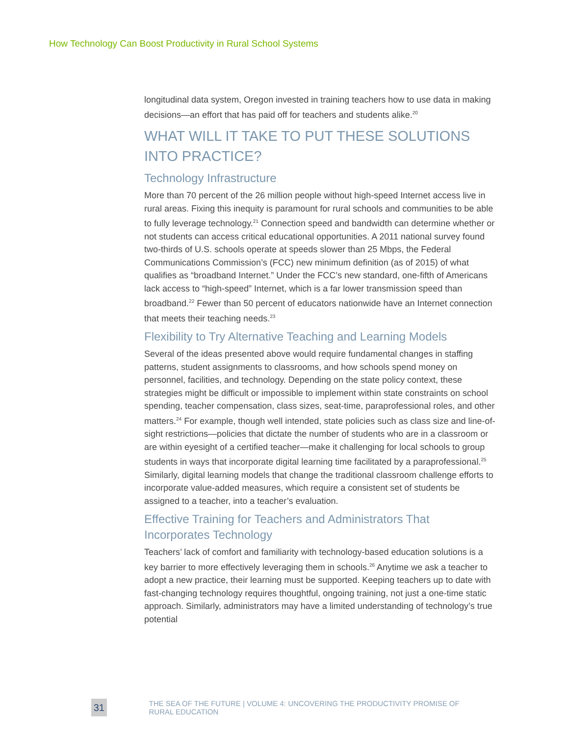How Technology Can Boost Productivity in Rural School Systems
longitudinal data system, Oregon invested in training teachers how to use data in making decisions—an effort that has paid off for teachers and students alike.<sup>20</sup>
WHAT WILL IT TAKE TO PUT THESE SOLUTIONS INTO PRACTICE?
Technology Infrastructure
More than 70 percent of the 26 million people without high-speed Internet access live in rural areas. Fixing this inequity is paramount for rural schools and communities to be able to fully leverage technology.<sup>21</sup> Connection speed and bandwidth can determine whether or not students can access critical educational opportunities. A 2011 national survey found two-thirds of U.S. schools operate at speeds slower than 25 Mbps, the Federal Communications Commission’s (FCC) new minimum definition (as of 2015) of what qualifies as “broadband Internet.” Under the FCC’s new standard, one-fifth of Americans lack access to “high-speed” Internet, which is a far lower transmission speed than broadband.<sup>22</sup> Fewer than 50 percent of educators nationwide have an Internet connection that meets their teaching needs.<sup>23</sup>
Flexibility to Try Alternative Teaching and Learning Models
Several of the ideas presented above would require fundamental changes in staffing patterns, student assignments to classrooms, and how schools spend money on personnel, facilities, and technology. Depending on the state policy context, these strategies might be difficult or impossible to implement within state constraints on school spending, teacher compensation, class sizes, seat-time, paraprofessional roles, and other matters.<sup>24</sup> For example, though well intended, state policies such as class size and line-of-sight restrictions—policies that dictate the number of students who are in a classroom or are within eyesight of a certified teacher—make it challenging for local schools to group students in ways that incorporate digital learning time facilitated by a paraprofessional.<sup>25</sup> Similarly, digital learning models that change the traditional classroom challenge efforts to incorporate value-added measures, which require a consistent set of students be assigned to a teacher, into a teacher’s evaluation.
Effective Training for Teachers and Administrators That Incorporates Technology
Teachers’ lack of comfort and familiarity with technology-based education solutions is a key barrier to more effectively leveraging them in schools.<sup>26</sup> Anytime we ask a teacher to adopt a new practice, their learning must be supported. Keeping teachers up to date with fast-changing technology requires thoughtful, ongoing training, not just a one-time static approach. Similarly, administrators may have a limited understanding of technology’s true potential
31
THE SEA OF THE FUTURE | VOLUME 4: UNCOVERING THE PRODUCTIVITY PROMISE OF RURAL EDUCATION